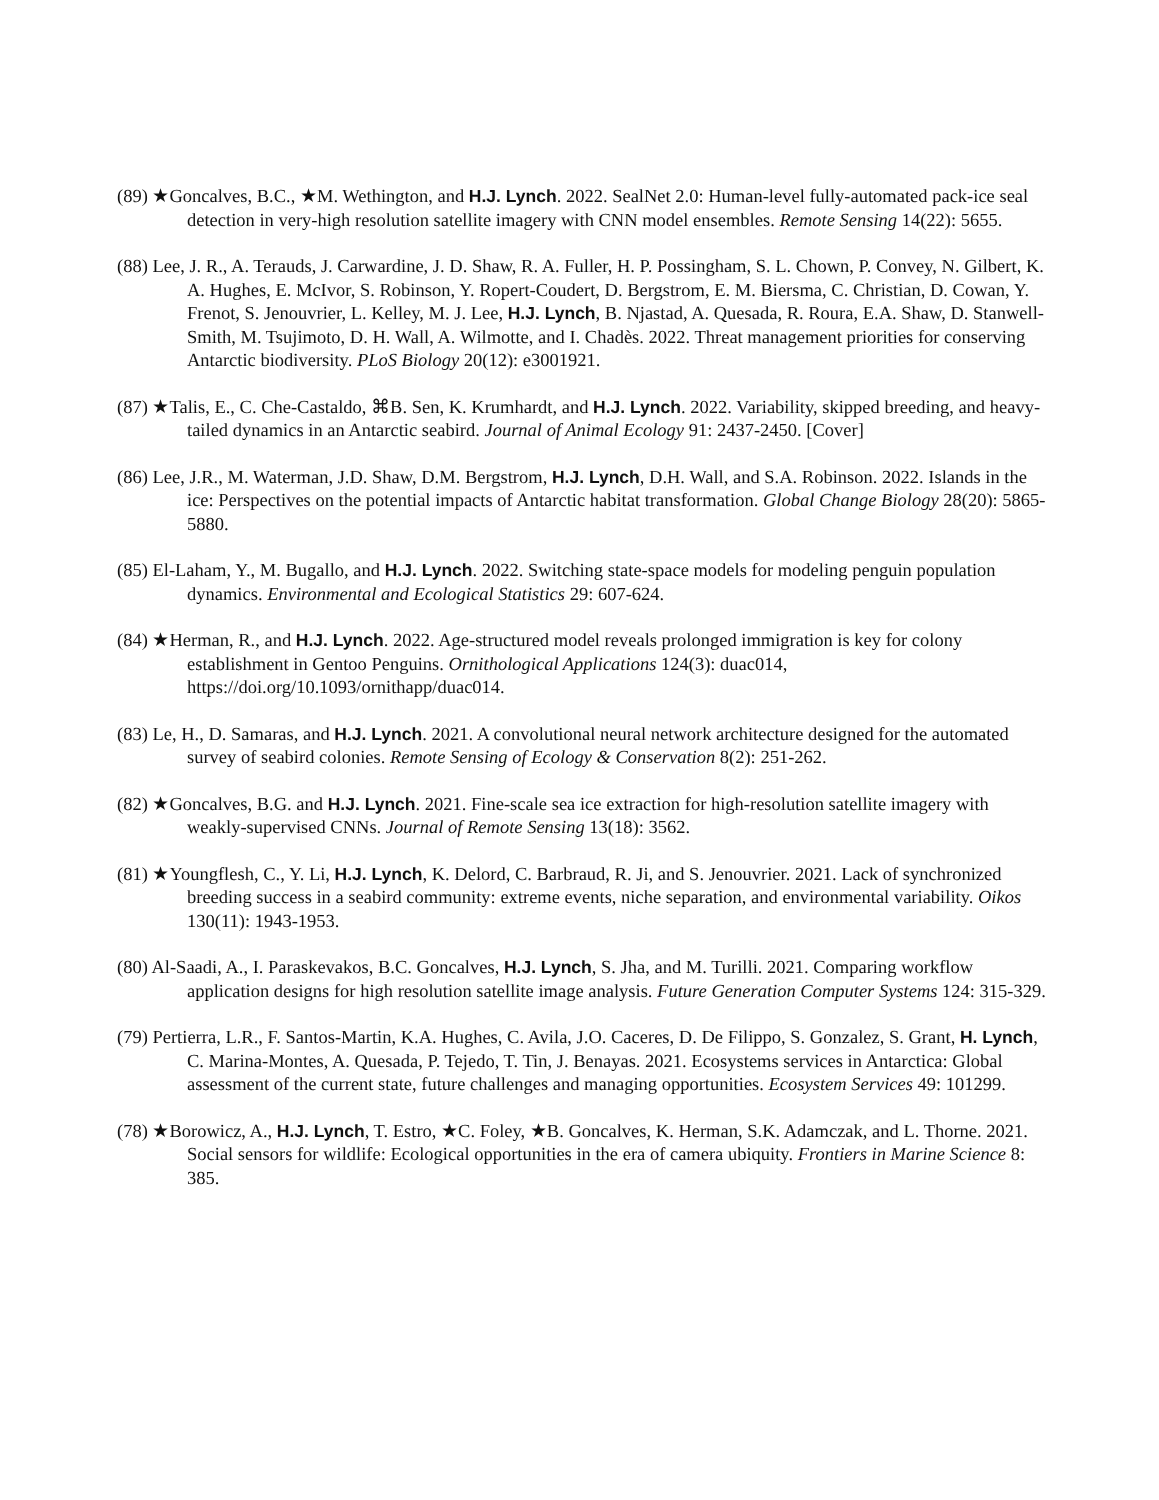(89) ★Goncalves, B.C., ★M. Wethington, and H.J. Lynch. 2022. SealNet 2.0: Human-level fully-automated pack-ice seal detection in very-high resolution satellite imagery with CNN model ensembles. Remote Sensing 14(22): 5655.
(88) Lee, J. R., A. Terauds, J. Carwardine, J. D. Shaw, R. A. Fuller, H. P. Possingham, S. L. Chown, P. Convey, N. Gilbert, K. A. Hughes, E. McIvor, S. Robinson, Y. Ropert-Coudert, D. Bergstrom, E. M. Biersma, C. Christian, D. Cowan, Y. Frenot, S. Jenouvrier, L. Kelley, M. J. Lee, H.J. Lynch, B. Njastad, A. Quesada, R. Roura, E.A. Shaw, D. Stanwell-Smith, M. Tsujimoto, D. H. Wall, A. Wilmotte, and I. Chadès. 2022. Threat management priorities for conserving Antarctic biodiversity. PLoS Biology 20(12): e3001921.
(87) ★Talis, E., C. Che-Castaldo, ⌘B. Sen, K. Krumhardt, and H.J. Lynch. 2022. Variability, skipped breeding, and heavy-tailed dynamics in an Antarctic seabird. Journal of Animal Ecology 91: 2437-2450. [Cover]
(86) Lee, J.R., M. Waterman, J.D. Shaw, D.M. Bergstrom, H.J. Lynch, D.H. Wall, and S.A. Robinson. 2022. Islands in the ice: Perspectives on the potential impacts of Antarctic habitat transformation. Global Change Biology 28(20): 5865-5880.
(85) El-Laham, Y., M. Bugallo, and H.J. Lynch. 2022. Switching state-space models for modeling penguin population dynamics. Environmental and Ecological Statistics 29: 607-624.
(84) ★Herman, R., and H.J. Lynch. 2022. Age-structured model reveals prolonged immigration is key for colony establishment in Gentoo Penguins. Ornithological Applications 124(3): duac014, https://doi.org/10.1093/ornithapp/duac014.
(83) Le, H., D. Samaras, and H.J. Lynch. 2021. A convolutional neural network architecture designed for the automated survey of seabird colonies. Remote Sensing of Ecology & Conservation 8(2): 251-262.
(82) ★Goncalves, B.G. and H.J. Lynch. 2021. Fine-scale sea ice extraction for high-resolution satellite imagery with weakly-supervised CNNs. Journal of Remote Sensing 13(18): 3562.
(81) ★Youngflesh, C., Y. Li, H.J. Lynch, K. Delord, C. Barbraud, R. Ji, and S. Jenouvrier. 2021. Lack of synchronized breeding success in a seabird community: extreme events, niche separation, and environmental variability. Oikos 130(11): 1943-1953.
(80) Al-Saadi, A., I. Paraskevakos, B.C. Goncalves, H.J. Lynch, S. Jha, and M. Turilli. 2021. Comparing workflow application designs for high resolution satellite image analysis. Future Generation Computer Systems 124: 315-329.
(79) Pertierra, L.R., F. Santos-Martin, K.A. Hughes, C. Avila, J.O. Caceres, D. De Filippo, S. Gonzalez, S. Grant, H. Lynch, C. Marina-Montes, A. Quesada, P. Tejedo, T. Tin, J. Benayas. 2021. Ecosystems services in Antarctica: Global assessment of the current state, future challenges and managing opportunities. Ecosystem Services 49: 101299.
(78) ★Borowicz, A., H.J. Lynch, T. Estro, ★C. Foley, ★B. Goncalves, K. Herman, S.K. Adamczak, and L. Thorne. 2021. Social sensors for wildlife: Ecological opportunities in the era of camera ubiquity. Frontiers in Marine Science 8: 385.